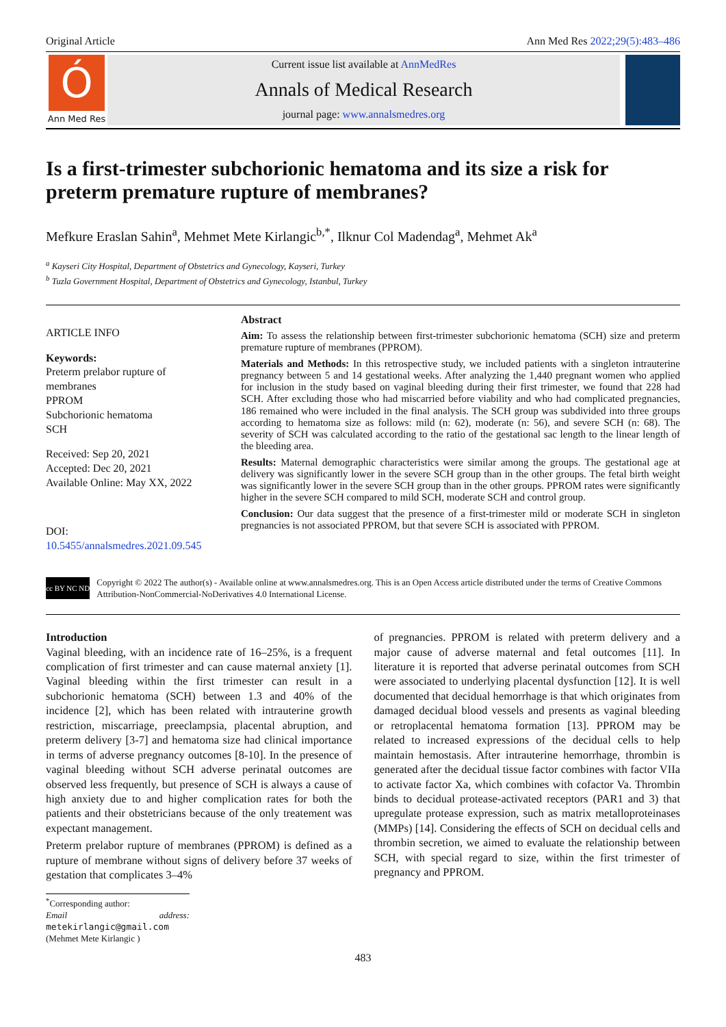Original Article Ann Med Res 2022;29(5):483–486
Ó
Ann Med Res
Current issue list available at AnnMedRes
Annals of Medical Research
journal page: www.annalsmedres.org
Is a first-trimester subchorionic hematoma and its size a risk for preterm premature rupture of membranes?
Mefkure Eraslan Sahin<sup>a</sup>, Mehmet Mete Kirlangic<sup>b,*</sup>, Ilknur Col Madendag<sup>a</sup>, Mehmet Ak<sup>a</sup>
<sup>a</sup> Kayseri City Hospital, Department of Obstetrics and Gynecology, Kayseri, Turkey
<sup>b</sup> Tuzla Government Hospital, Department of Obstetrics and Gynecology, Istanbul, Turkey
ARTICLE INFO
Keywords:
Preterm prelabor rupture of
membranes
PPROM
Subchorionic hematoma
SCH
Received: Sep 20, 2021
Accepted: Dec 20, 2021
Available Online: May XX, 2022
DOI:
10.5455/annalsmedres.2021.09.545
Abstract
Aim: To assess the relationship between first-trimester subchorionic hematoma (SCH) size and preterm premature rupture of membranes (PPROM).
Materials and Methods: In this retrospective study, we included patients with a singleton intrauterine pregnancy between 5 and 14 gestational weeks. After analyzing the 1,440 pregnant women who applied for inclusion in the study based on vaginal bleeding during their first trimester, we found that 228 had SCH. After excluding those who had miscarried before viability and who had complicated pregnancies, 186 remained who were included in the final analysis. The SCH group was subdivided into three groups according to hematoma size as follows: mild (n: 62), moderate (n: 56), and severe SCH (n: 68). The severity of SCH was calculated according to the ratio of the gestational sac length to the linear length of the bleeding area.
Results: Maternal demographic characteristics were similar among the groups. The gestational age at delivery was significantly lower in the severe SCH group than in the other groups. The fetal birth weight was significantly lower in the severe SCH group than in the other groups. PPROM rates were significantly higher in the severe SCH compared to mild SCH, moderate SCH and control group.
Conclusion: Our data suggest that the presence of a first-trimester mild or moderate SCH in singleton pregnancies is not associated PPROM, but that severe SCH is associated with PPROM.
cc BY NC ND
Copyright © 2022 The author(s) - Available online at www.annalsmedres.org. This is an Open Access article distributed under the terms of Creative Commons Attribution-NonCommercial-NoDerivatives 4.0 International License.
Introduction
Vaginal bleeding, with an incidence rate of 16–25%, is a frequent complication of first trimester and can cause maternal anxiety [1]. Vaginal bleeding within the first trimester can result in a subchorionic hematoma (SCH) between 1.3 and 40% of the incidence [2], which has been related with intrauterine growth restriction, miscarriage, preeclampsia, placental abruption, and preterm delivery [3-7] and hematoma size had clinical importance in terms of adverse pregnancy outcomes [8-10]. In the presence of vaginal bleeding without SCH adverse perinatal outcomes are observed less frequently, but presence of SCH is always a cause of high anxiety due to and higher complication rates for both the patients and their obstetricians because of the only treatement was expectant management.
Preterm prelabor rupture of membranes (PPROM) is defined as a rupture of membrane without signs of delivery before 37 weeks of gestation that complicates 3–4%
<sup>*</sup> Corresponding author:
Email address: metekirlangic@gmail.com (Mehmet Mete Kirlangic )
of pregnancies. PPROM is related with preterm delivery and a major cause of adverse maternal and fetal outcomes [11]. In literature it is reported that adverse perinatal outcomes from SCH were associated to underlying placental dysfunction [12]. It is well documented that decidual hemorrhage is that which originates from damaged decidual blood vessels and presents as vaginal bleeding or retroplacental hematoma formation [13]. PPROM may be related to increased expressions of the decidual cells to help maintain hemostasis. After intrauterine hemorrhage, thrombin is generated after the decidual tissue factor combines with factor VIIa to activate factor Xa, which combines with cofactor Va. Thrombin binds to decidual protease-activated receptors (PAR1 and 3) that upregulate protease expression, such as matrix metalloproteinases (MMPs) [14]. Considering the effects of SCH on decidual cells and thrombin secretion, we aimed to evaluate the relationship between SCH, with special regard to size, within the first trimester of pregnancy and PPROM.
483